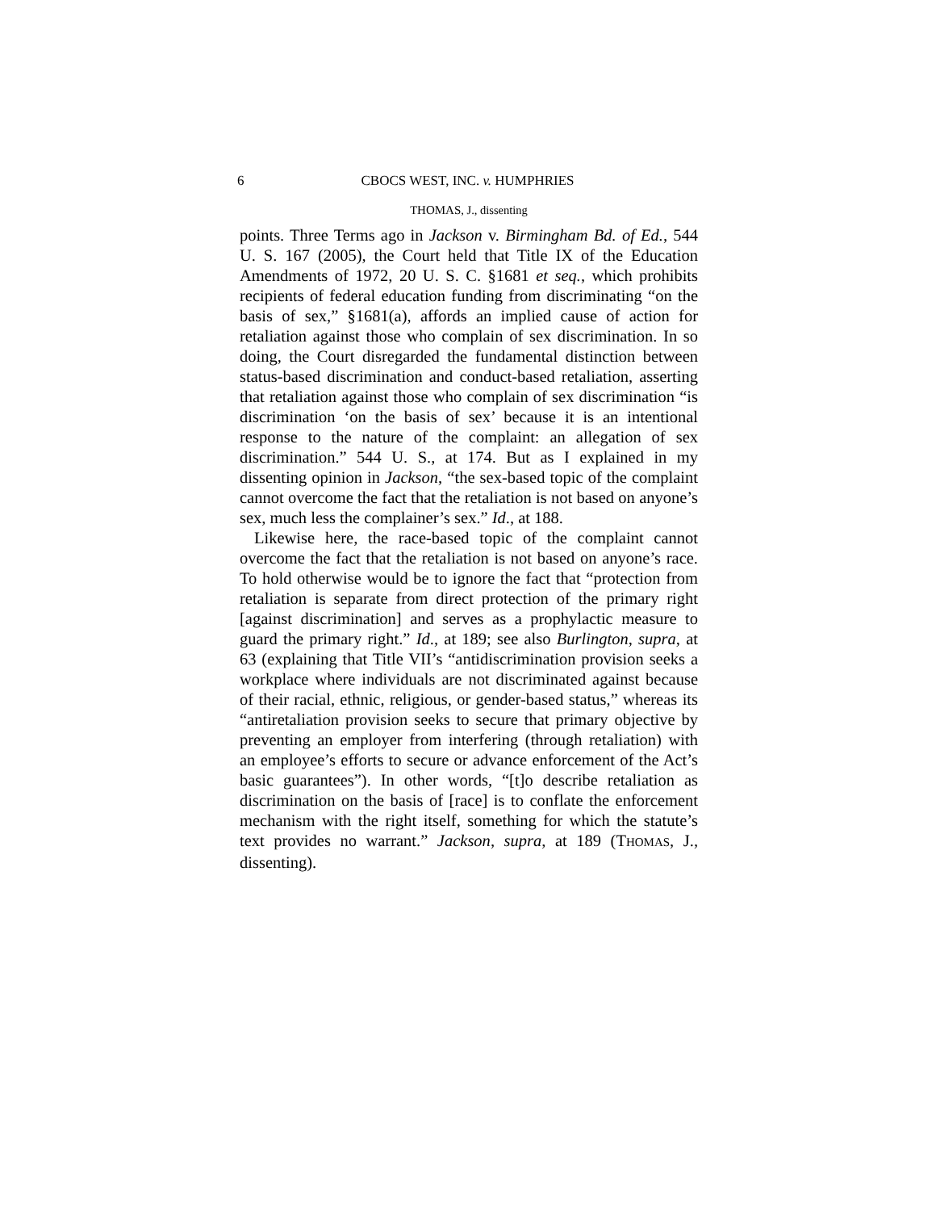6 CBOCS WEST, INC. v. HUMPHRIES
THOMAS, J., dissenting
points. Three Terms ago in Jackson v. Birmingham Bd. of Ed., 544 U. S. 167 (2005), the Court held that Title IX of the Education Amendments of 1972, 20 U. S. C. §1681 et seq., which prohibits recipients of federal education funding from discriminating “on the basis of sex,” §1681(a), affords an implied cause of action for retaliation against those who complain of sex discrimination. In so doing, the Court disregarded the fundamental distinction between status-based discrimination and conduct-based retaliation, asserting that retaliation against those who complain of sex discrimination “is discrimination ‘on the basis of sex’ because it is an intentional response to the nature of the complaint: an allegation of sex discrimination.” 544 U. S., at 174. But as I explained in my dissenting opinion in Jackson, “the sex-based topic of the complaint cannot overcome the fact that the retaliation is not based on anyone’s sex, much less the complainer’s sex.” Id., at 188.
Likewise here, the race-based topic of the complaint cannot overcome the fact that the retaliation is not based on anyone’s race. To hold otherwise would be to ignore the fact that “protection from retaliation is separate from direct protection of the primary right [against discrimination] and serves as a prophylactic measure to guard the primary right.” Id., at 189; see also Burlington, supra, at 63 (explaining that Title VII’s “antidiscrimination provision seeks a workplace where individuals are not discriminated against because of their racial, ethnic, religious, or gender-based status,” whereas its “antiretaliation provision seeks to secure that primary objective by preventing an employer from interfering (through retaliation) with an employee’s efforts to secure or advance enforcement of the Act’s basic guarantees”). In other words, “[t]o describe retaliation as discrimination on the basis of [race] is to conflate the enforcement mechanism with the right itself, something for which the statute’s text provides no warrant.” Jackson, supra, at 189 (THOMAS, J., dissenting).